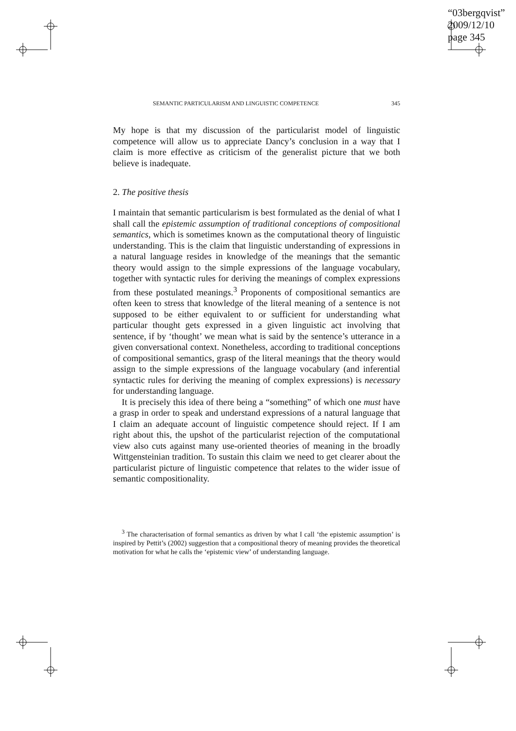“03bergqvist”
2009/12/10
page 345
SEMANTIC PARTICULARISM AND LINGUISTIC COMPETENCE 345
My hope is that my discussion of the particularist model of linguistic competence will allow us to appreciate Dancy’s conclusion in a way that I claim is more effective as criticism of the generalist picture that we both believe is inadequate.
2. The positive thesis
I maintain that semantic particularism is best formulated as the denial of what I shall call the epistemic assumption of traditional conceptions of compositional semantics, which is sometimes known as the computational theory of linguistic understanding. This is the claim that linguistic understanding of expressions in a natural language resides in knowledge of the meanings that the semantic theory would assign to the simple expressions of the language vocabulary, together with syntactic rules for deriving the meanings of complex expressions from these postulated meanings.<sup>3</sup> Proponents of compositional semantics are often keen to stress that knowledge of the literal meaning of a sentence is not supposed to be either equivalent to or sufficient for understanding what particular thought gets expressed in a given linguistic act involving that sentence, if by ‘thought’ we mean what is said by the sentence’s utterance in a given conversational context. Nonetheless, according to traditional conceptions of compositional semantics, grasp of the literal meanings that the theory would assign to the simple expressions of the language vocabulary (and inferential syntactic rules for deriving the meaning of complex expressions) is necessary for understanding language.
It is precisely this idea of there being a “something” of which one must have a grasp in order to speak and understand expressions of a natural language that I claim an adequate account of linguistic competence should reject. If I am right about this, the upshot of the particularist rejection of the computational view also cuts against many use-oriented theories of meaning in the broadly Wittgensteinian tradition. To sustain this claim we need to get clearer about the particularist picture of linguistic competence that relates to the wider issue of semantic compositionality.
<sup>3</sup> The characterisation of formal semantics as driven by what I call ‘the epistemic assumption’ is inspired by Pettit’s (2002) suggestion that a compositional theory of meaning provides the theoretical motivation for what he calls the ‘epistemic view’ of understanding language.